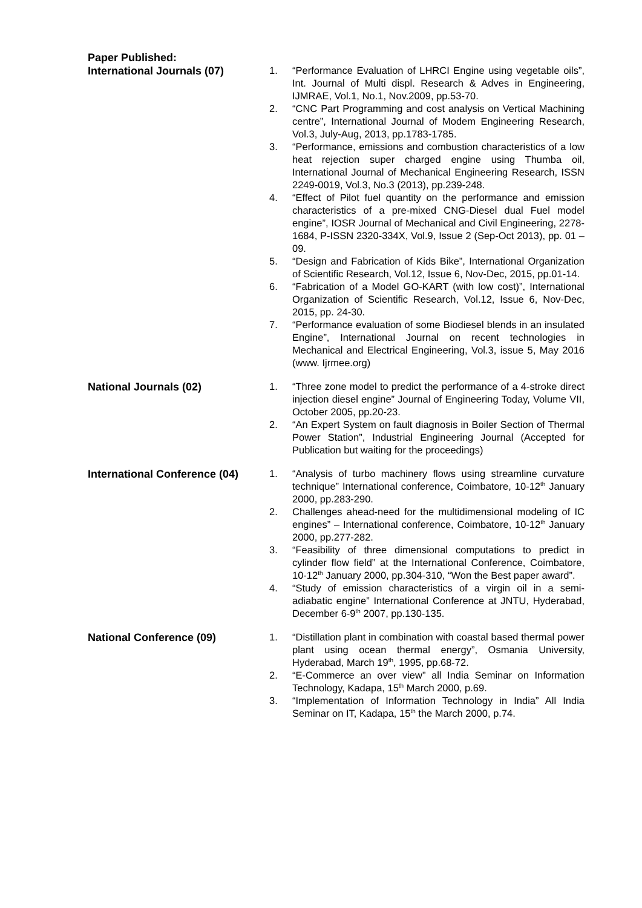Paper Published:
International Journals (07)
1. “Performance Evaluation of LHRCI Engine using vegetable oils”, Int. Journal of Multi displ. Research & Adves in Engineering, IJMRAE, Vol.1, No.1, Nov.2009, pp.53-70.
2. “CNC Part Programming and cost analysis on Vertical Machining centre”, International Journal of Modem Engineering Research, Vol.3, July-Aug, 2013, pp.1783-1785.
3. “Performance, emissions and combustion characteristics of a low heat rejection super charged engine using Thumba oil, International Journal of Mechanical Engineering Research, ISSN 2249-0019, Vol.3, No.3 (2013), pp.239-248.
4. “Effect of Pilot fuel quantity on the performance and emission characteristics of a pre-mixed CNG-Diesel dual Fuel model engine”, IOSR Journal of Mechanical and Civil Engineering, 2278-1684, P-ISSN 2320-334X, Vol.9, Issue 2 (Sep-Oct 2013), pp. 01 – 09.
5. “Design and Fabrication of Kids Bike”, International Organization of Scientific Research, Vol.12, Issue 6, Nov-Dec, 2015, pp.01-14.
6. “Fabrication of a Model GO-KART (with low cost)”, International Organization of Scientific Research, Vol.12, Issue 6, Nov-Dec, 2015, pp. 24-30.
7. “Performance evaluation of some Biodiesel blends in an insulated Engine”, International Journal on recent technologies in Mechanical and Electrical Engineering, Vol.3, issue 5, May 2016 (www. Ijrmee.org)
National Journals (02)
1. “Three zone model to predict the performance of a 4-stroke direct injection diesel engine” Journal of Engineering Today, Volume VII, October 2005, pp.20-23.
2. “An Expert System on fault diagnosis in Boiler Section of Thermal Power Station”, Industrial Engineering Journal (Accepted for Publication but waiting for the proceedings)
International Conference (04)
1. “Analysis of turbo machinery flows using streamline curvature technique” International conference, Coimbatore, 10-12<sup>th</sup> January 2000, pp.283-290.
2. Challenges ahead-need for the multidimensional modeling of IC engines” – International conference, Coimbatore, 10-12<sup>th</sup> January 2000, pp.277-282.
3. “Feasibility of three dimensional computations to predict in cylinder flow field” at the International Conference, Coimbatore, 10-12<sup>th</sup> January 2000, pp.304-310, “Won the Best paper award”.
4. “Study of emission characteristics of a virgin oil in a semi-adiabatic engine” International Conference at JNTU, Hyderabad, December 6-9<sup>th</sup> 2007, pp.130-135.
National Conference (09)
1. “Distillation plant in combination with coastal based thermal power plant using ocean thermal energy”, Osmania University, Hyderabad, March 19<sup>th</sup>, 1995, pp.68-72.
2. “E-Commerce an over view” all India Seminar on Information Technology, Kadapa, 15<sup>th</sup> March 2000, p.69.
3. “Implementation of Information Technology in India” All India Seminar on IT, Kadapa, 15<sup>th</sup> the March 2000, p.74.